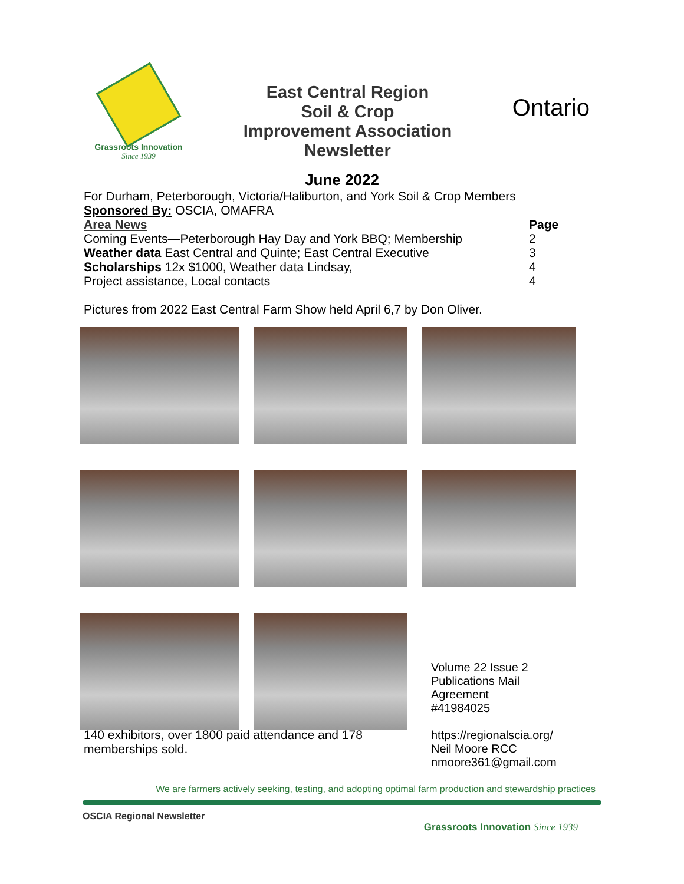Grassroots Innovation
Since 1939
East Central Region
Soil & Crop
Improvement Association
Newsletter
Ontario
June 2022
For Durham, Peterborough, Victoria/Haliburton, and York Soil & Crop Members
Sponsored By: OSCIA, OMAFRA
| Area News | Page |
| --- | --- |
| Coming Events—Peterborough Hay Day and York BBQ; Membership | 2 |
| Weather data East Central and Quinte; East Central Executive | 3 |
| Scholarships 12x $1000, Weather data Lindsay, | 4 |
| Project assistance, Local contacts | 4 |
Pictures from 2022 East Central Farm Show held April 6,7 by Don Oliver.
Volume 22 Issue 2
Publications Mail Agreement
#41984025
https://regionalscia.org/
Neil Moore RCC
nmoore361@gmail.com
140 exhibitors, over 1800 paid attendance and 178 memberships sold.
We are farmers actively seeking, testing, and adopting optimal farm production and stewardship practices
OSCIA Regional Newsletter
Grassroots Innovation Since 1939